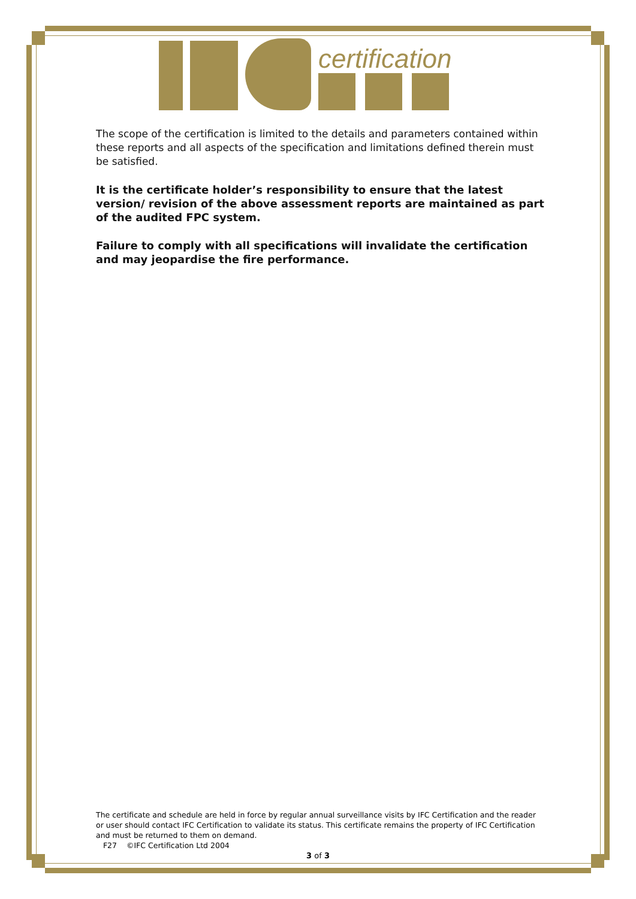certification
The scope of the certification is limited to the details and parameters contained within these reports and all aspects of the specification and limitations defined therein must be satisfied.
It is the certificate holder’s responsibility to ensure that the latest version/ revision of the above assessment reports are maintained as part of the audited FPC system.
Failure to comply with all specifications will invalidate the certification and may jeopardise the fire performance.
The certificate and schedule are held in force by regular annual surveillance visits by IFC Certification and the reader or user should contact IFC Certification to validate its status. This certificate remains the property of IFC Certification and must be returned to them on demand.
F27 ©IFC Certification Ltd 2004
3 of 3